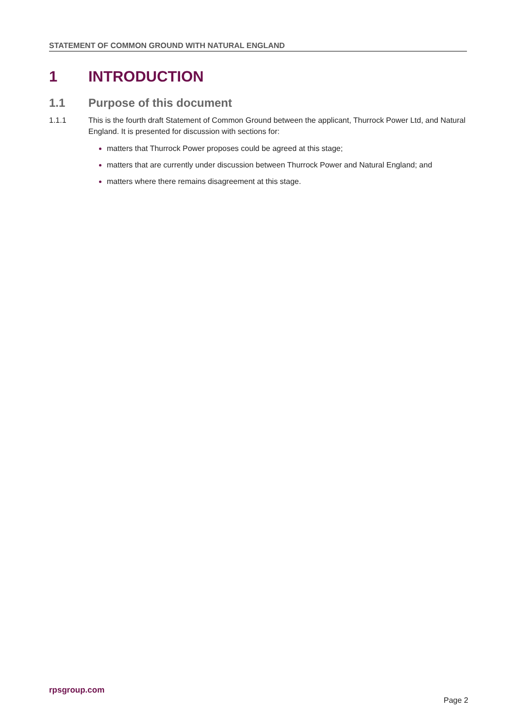STATEMENT OF COMMON GROUND WITH NATURAL ENGLAND
1 INTRODUCTION
1.1 Purpose of this document
1.1.1 This is the fourth draft Statement of Common Ground between the applicant, Thurrock Power Ltd, and Natural England. It is presented for discussion with sections for:
matters that Thurrock Power proposes could be agreed at this stage;
matters that are currently under discussion between Thurrock Power and Natural England; and
matters where there remains disagreement at this stage.
rpsgroup.com
Page 2